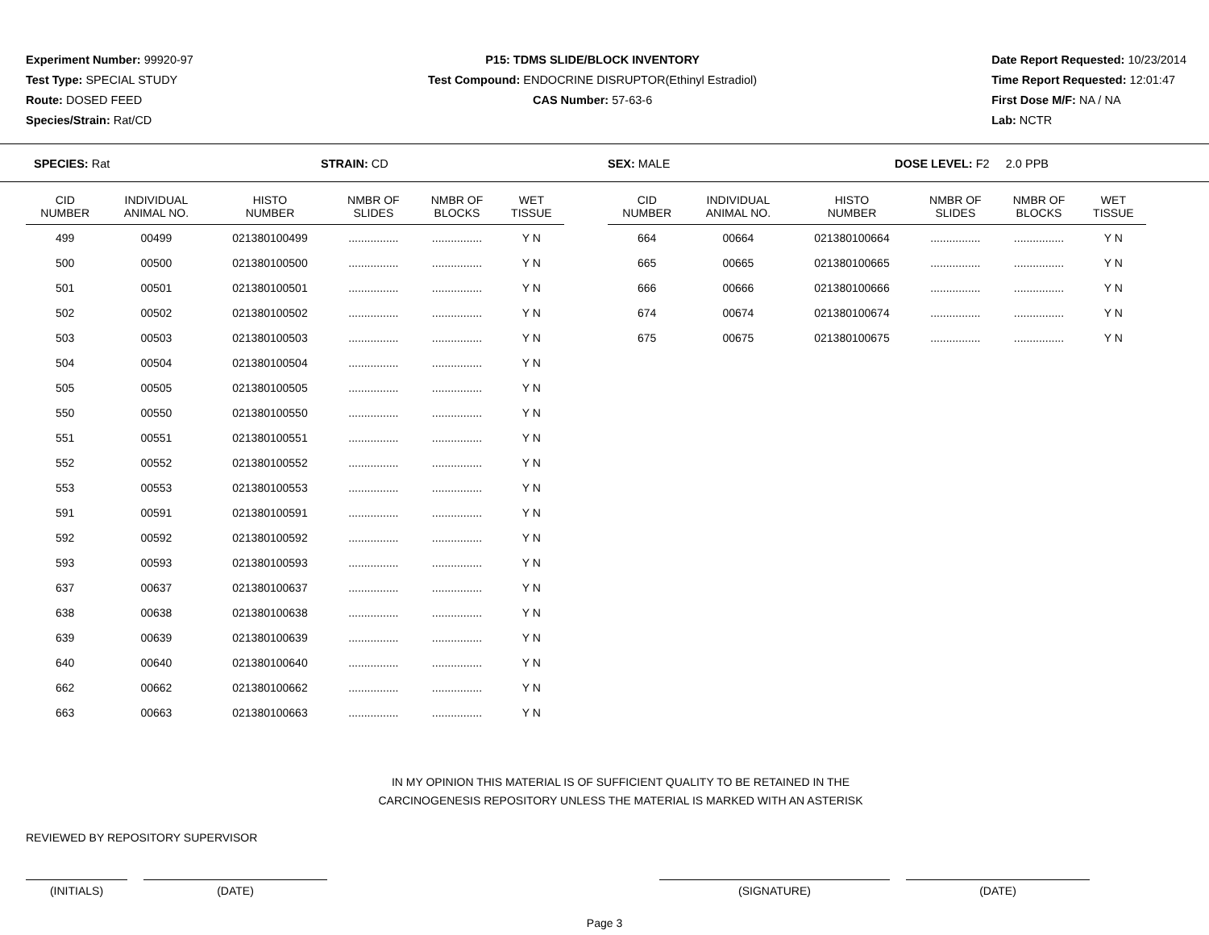Experiment Number: 99920-97
Test Type: SPECIAL STUDY
Route: DOSED FEED
Species/Strain: Rat/CD
P15: TDMS SLIDE/BLOCK INVENTORY
Test Compound: ENDOCRINE DISRUPTOR(Ethinyl Estradiol)
CAS Number: 57-63-6
Date Report Requested: 10/23/2014
Time Report Requested: 12:01:47
First Dose M/F: NA / NA
Lab: NCTR
SPECIES: Rat STRAIN: CD SEX: MALE DOSE LEVEL: F2 2.0 PPB
| CID NUMBER | INDIVIDUAL ANIMAL NO. | HISTO NUMBER | NMBR OF SLIDES | NMBR OF BLOCKS | WET TISSUE |
| --- | --- | --- | --- | --- | --- |
| 499 | 00499 | 021380100499 | ................ | ................ | Y N |
| 500 | 00500 | 021380100500 | ................ | ................ | Y N |
| 501 | 00501 | 021380100501 | ................ | ................ | Y N |
| 502 | 00502 | 021380100502 | ................ | ................ | Y N |
| 503 | 00503 | 021380100503 | ................ | ................ | Y N |
| 504 | 00504 | 021380100504 | ................ | ................ | Y N |
| 505 | 00505 | 021380100505 | ................ | ................ | Y N |
| 550 | 00550 | 021380100550 | ................ | ................ | Y N |
| 551 | 00551 | 021380100551 | ................ | ................ | Y N |
| 552 | 00552 | 021380100552 | ................ | ................ | Y N |
| 553 | 00553 | 021380100553 | ................ | ................ | Y N |
| 591 | 00591 | 021380100591 | ................ | ................ | Y N |
| 592 | 00592 | 021380100592 | ................ | ................ | Y N |
| 593 | 00593 | 021380100593 | ................ | ................ | Y N |
| 637 | 00637 | 021380100637 | ................ | ................ | Y N |
| 638 | 00638 | 021380100638 | ................ | ................ | Y N |
| 639 | 00639 | 021380100639 | ................ | ................ | Y N |
| 640 | 00640 | 021380100640 | ................ | ................ | Y N |
| 662 | 00662 | 021380100662 | ................ | ................ | Y N |
| 663 | 00663 | 021380100663 | ................ | ................ | Y N |
| CID NUMBER | INDIVIDUAL ANIMAL NO. | HISTO NUMBER | NMBR OF SLIDES | NMBR OF BLOCKS | WET TISSUE |
| --- | --- | --- | --- | --- | --- |
| 664 | 00664 | 021380100664 | ................ | ................ | Y N |
| 665 | 00665 | 021380100665 | ................ | ................ | Y N |
| 666 | 00666 | 021380100666 | ................ | ................ | Y N |
| 674 | 00674 | 021380100674 | ................ | ................ | Y N |
| 675 | 00675 | 021380100675 | ................ | ................ | Y N |
IN MY OPINION THIS MATERIAL IS OF SUFFICIENT QUALITY TO BE RETAINED IN THE
CARCINOGENESIS REPOSITORY UNLESS THE MATERIAL IS MARKED WITH AN ASTERISK
REVIEWED BY REPOSITORY SUPERVISOR
(INITIALS) (DATE) (SIGNATURE) (DATE)
Page 3